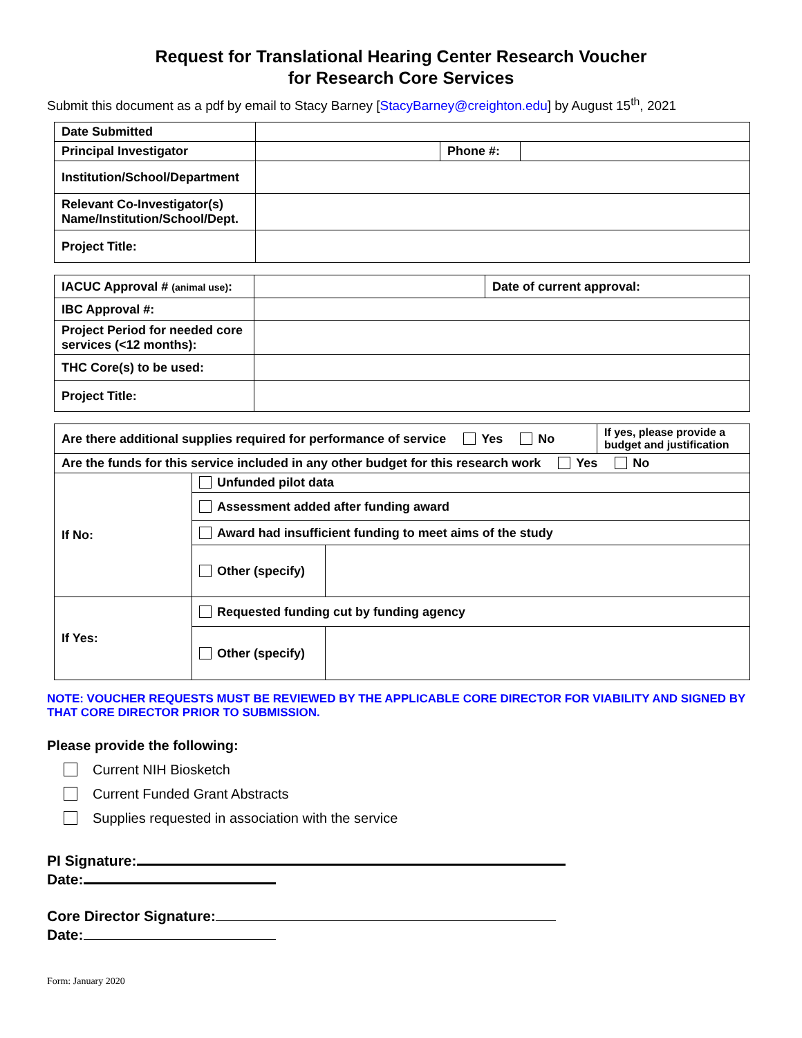Request for Translational Hearing Center Research Voucher
for Research Core Services
Submit this document as a pdf by email to Stacy Barney [StacyBarney@creighton.edu] by August 15<sup>th</sup>, 2021
| Date Submitted | | | |
| Principal Investigator | | Phone #: | |
| Institution/School/Department | | | |
| Relevant Co-Investigator(s) Name/Institution/School/Dept. | | | |
| Project Title: | | | |
| IACUC Approval # (animal use) : | | Date of current approval: |
| IBC Approval #: | | |
| Project Period for needed core services (<12 months): | | |
| THC Core(s) to be used: | | |
| Project Title: | | |
| Are there additional supplies required for performance of service Yes No | | | If yes, please provide a budget and justification |
| Are the funds for this service included in any other budget for this research work Yes No | | | |
| If No: | Unfunded pilot data | | |
| | Assessment added after funding award | | |
| | Award had insufficient funding to meet aims of the study | | |
| | Other (specify) | | |
| If Yes: | Requested funding cut by funding agency | | |
| | Other (specify) | | |
NOTE: VOUCHER REQUESTS MUST BE REVIEWED BY THE APPLICABLE CORE DIRECTOR FOR VIABILITY AND SIGNED BY THAT CORE DIRECTOR PRIOR TO SUBMISSION.
Please provide the following:
Current NIH Biosketch
Current Funded Grant Abstracts
Supplies requested in association with the service
PI Signature:
Date:
Core Director Signature:
Date:
Form: January 2020